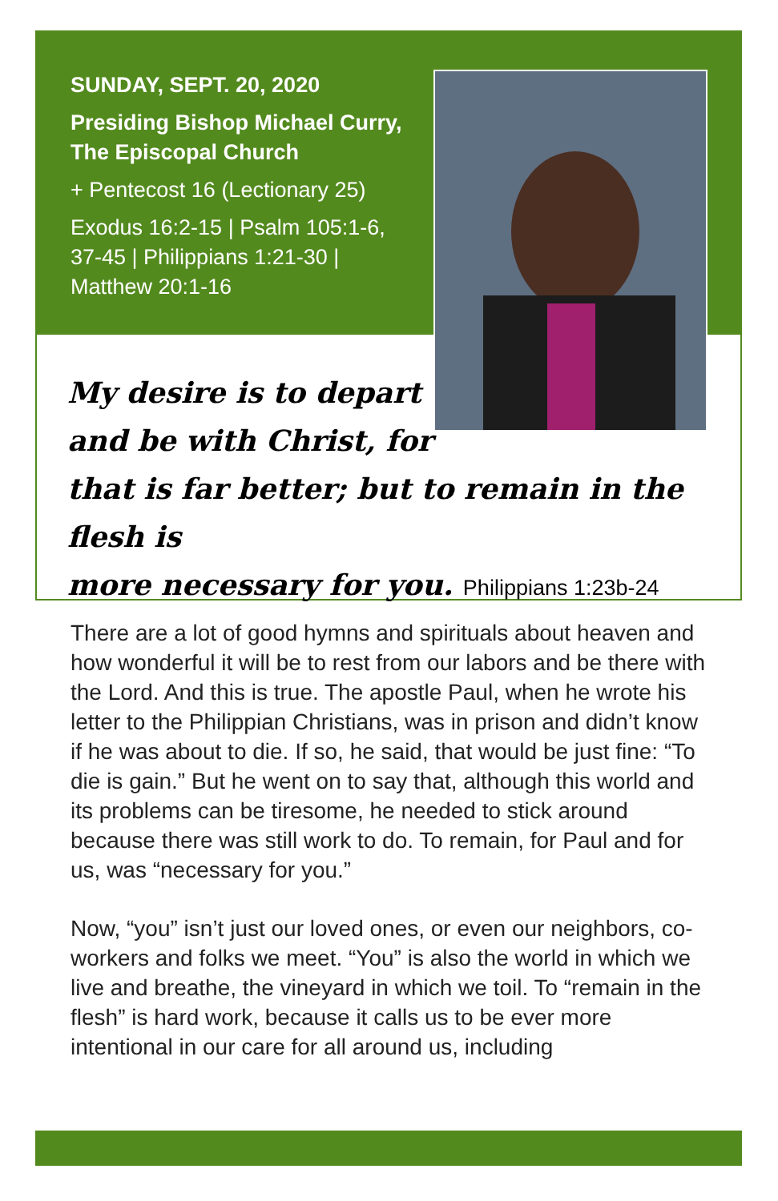SUNDAY, SEPT. 20, 2020
Presiding Bishop Michael Curry, The Episcopal Church
+ Pentecost 16 (Lectionary 25)
Exodus 16:2-15 | Psalm 105:1-6, 37-45 | Philippians 1:21-30 | Matthew 20:1-16
My desire is to depart
and be with Christ, for
that is far better; but to remain in the flesh is
more necessary for you. Philippians 1:23b-24
There are a lot of good hymns and spirituals about heaven and how wonderful it will be to rest from our labors and be there with the Lord. And this is true. The apostle Paul, when he wrote his letter to the Philippian Christians, was in prison and didn’t know if he was about to die. If so, he said, that would be just fine: “To die is gain.” But he went on to say that, although this world and its problems can be tiresome, he needed to stick around because there was still work to do. To remain, for Paul and for us, was “necessary for you.”
Now, “you” isn’t just our loved ones, or even our neighbors, co-workers and folks we meet. “You” is also the world in which we live and breathe, the vineyard in which we toil. To “remain in the flesh” is hard work, because it calls us to be ever more intentional in our care for all around us, including